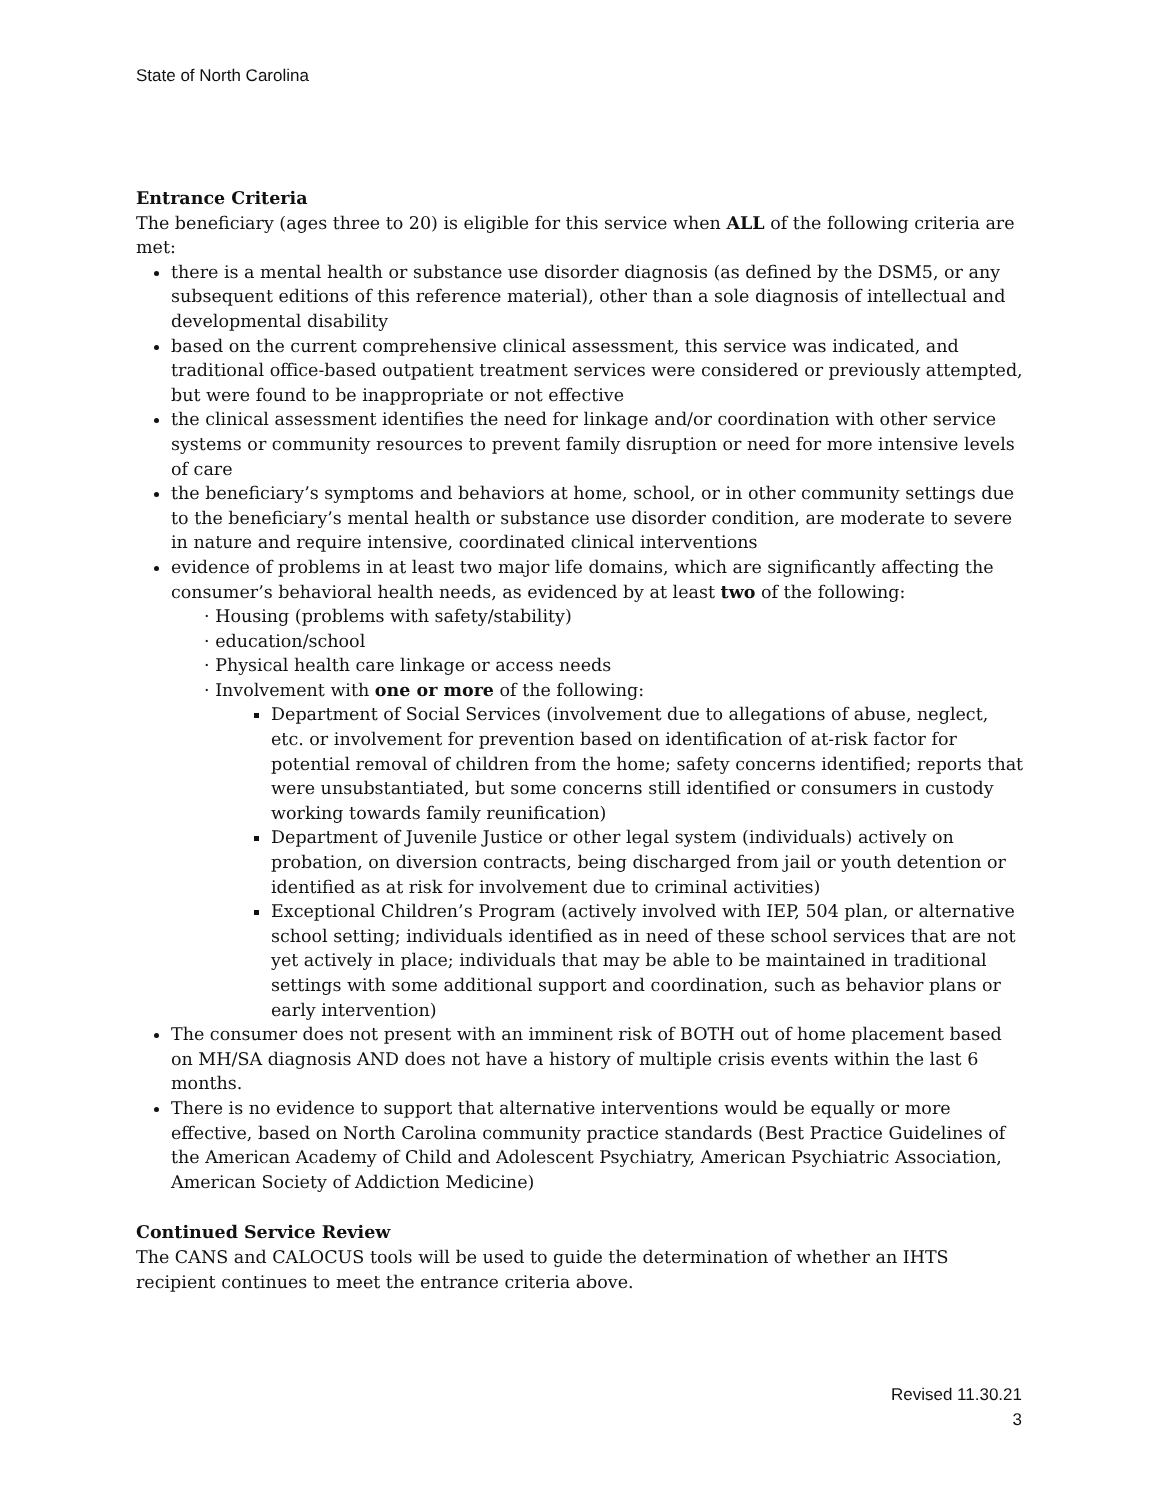State of North Carolina
Entrance Criteria
The beneficiary (ages three to 20) is eligible for this service when ALL of the following criteria are met:
there is a mental health or substance use disorder diagnosis (as defined by the DSM5, or any subsequent editions of this reference material), other than a sole diagnosis of intellectual and developmental disability
based on the current comprehensive clinical assessment, this service was indicated, and traditional office-based outpatient treatment services were considered or previously attempted, but were found to be inappropriate or not effective
the clinical assessment identifies the need for linkage and/or coordination with other service systems or community resources to prevent family disruption or need for more intensive levels of care
the beneficiary’s symptoms and behaviors at home, school, or in other community settings due to the beneficiary’s mental health or substance use disorder condition, are moderate to severe in nature and require intensive, coordinated clinical interventions
evidence of problems in at least two major life domains, which are significantly affecting the consumer’s behavioral health needs, as evidenced by at least two of the following:
· Housing (problems with safety/stability)
· education/school
· Physical health care linkage or access needs
· Involvement with one or more of the following:
Department of Social Services (involvement due to allegations of abuse, neglect, etc. or involvement for prevention based on identification of at-risk factor for potential removal of children from the home; safety concerns identified; reports that were unsubstantiated, but some concerns still identified or consumers in custody working towards family reunification)
Department of Juvenile Justice or other legal system (individuals) actively on probation, on diversion contracts, being discharged from jail or youth detention or identified as at risk for involvement due to criminal activities)
Exceptional Children’s Program (actively involved with IEP, 504 plan, or alternative school setting; individuals identified as in need of these school services that are not yet actively in place; individuals that may be able to be maintained in traditional settings with some additional support and coordination, such as behavior plans or early intervention)
The consumer does not present with an imminent risk of BOTH out of home placement based on MH/SA diagnosis AND does not have a history of multiple crisis events within the last 6 months.
There is no evidence to support that alternative interventions would be equally or more effective, based on North Carolina community practice standards (Best Practice Guidelines of the American Academy of Child and Adolescent Psychiatry, American Psychiatric Association, American Society of Addiction Medicine)
Continued Service Review
The CANS and CALOCUS tools will be used to guide the determination of whether an IHTS recipient continues to meet the entrance criteria above.
Revised 11.30.21
3